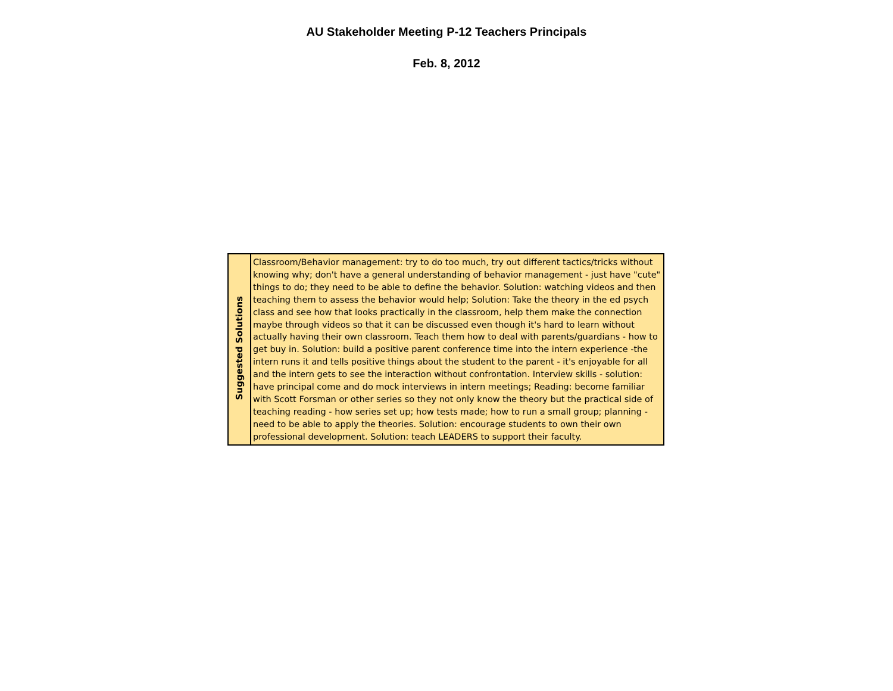AU Stakeholder Meeting P-12 Teachers Principals
Feb. 8, 2012
| Suggested Solutions | Classroom/Behavior management: try to do too much, try out different tactics/tricks without knowing why; don't have a general understanding of behavior management - just have "cute" things to do; they need to be able to define the behavior. Solution: watching videos and then teaching them to assess the behavior would help; Solution: Take the theory in the ed psych class and see how that looks practically in the classroom, help them make the connection maybe through videos so that it can be discussed even though it's hard to learn without actually having their own classroom. Teach them how to deal with parents/guardians - how to get buy in. Solution: build a positive parent conference time into the intern experience -the intern runs it and tells positive things about the student to the parent - it's enjoyable for all and the intern gets to see the interaction without confrontation. Interview skills - solution: have principal come and do mock interviews in intern meetings; Reading: become familiar with Scott Forsman or other series so they not only know the theory but the practical side of teaching reading - how series set up; how tests made; how to run a small group; planning - need to be able to apply the theories. Solution: encourage students to own their own professional development. Solution: teach LEADERS to support their faculty. |